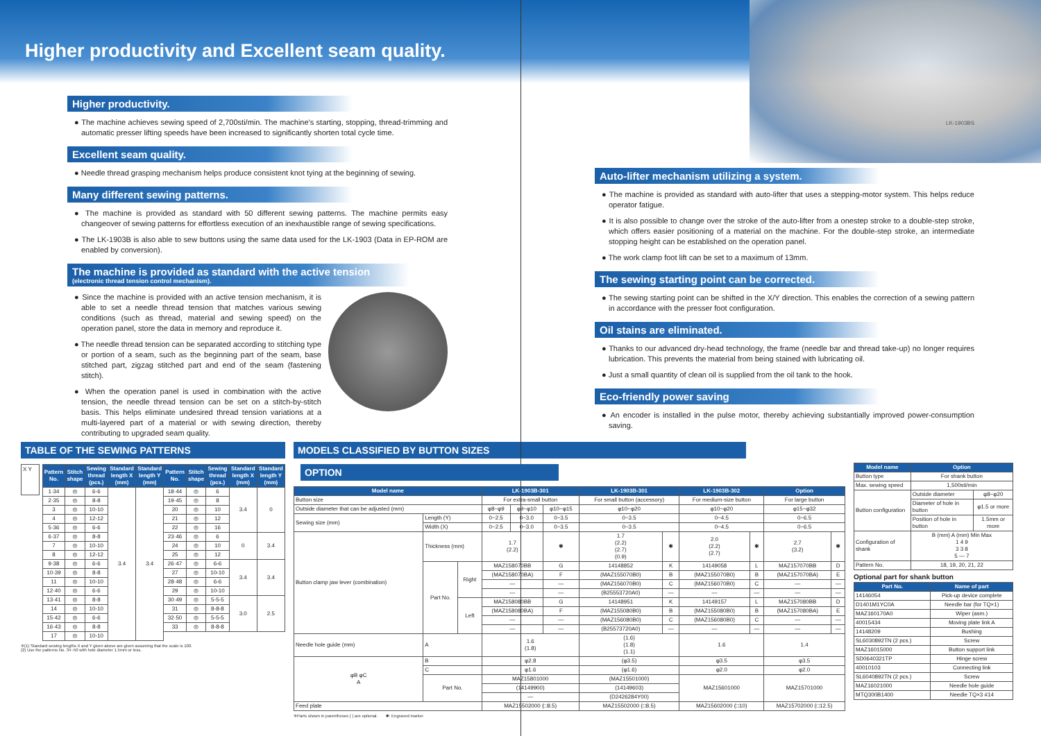Higher productivity and Excellent seam quality.
Higher productivity.
● The machine achieves sewing speed of 2,700sti/min. The machine's starting, stopping, thread-trimming and automatic presser lifting speeds have been increased to significantly shorten total cycle time.
Excellent seam quality.
● Needle thread grasping mechanism helps produce consistent knot tying at the beginning of sewing.
Many different sewing patterns.
● The machine is provided as standard with 50 different sewing patterns. The machine permits easy changeover of sewing patterns for effortless execution of an inexhaustible range of sewing specifications.
● The LK-1903B is also able to sew buttons using the same data used for the LK-1903 (Data in EP-ROM are enabled by conversion).
The machine is provided as standard with the active tension
(electronic thread tension control mechanism).
● Since the machine is provided with an active tension mechanism, it is able to set a needle thread tension that matches various sewing conditions (such as thread, material and sewing speed) on the operation panel, store the data in memory and reproduce it.
● The needle thread tension can be separated according to stitching type or portion of a seam, such as the beginning part of the seam, base stitched part, zigzag stitched part and end of the seam (fastening stitch).
● When the operation panel is used in combination with the active tension, the needle thread tension can be set on a stitch-by-stitch basis. This helps eliminate undesired thread tension variations at a multi-layered part of a material or with sewing direction, thereby contributing to upgraded seam quality.
LK-1903BS
Auto-lifter mechanism utilizing a system.
● The machine is provided as standard with auto-lifter that uses a stepping-motor system. This helps reduce operator fatigue.
● It is also possible to change over the stroke of the auto-lifter from a onestep stroke to a double-step stroke, which offers easier positioning of a material on the machine. For the double-step stroke, an intermediate stopping height can be established on the operation panel.
● The work clamp foot lift can be set to a maximum of 13mm.
The sewing starting point can be corrected.
● The sewing starting point can be shifted in the X/Y direction. This enables the correction of a sewing pattern in accordance with the presser foot configuration.
Oil stains are eliminated.
● Thanks to our advanced dry-head technology, the frame (needle bar and thread take-up) no longer requires lubrication. This prevents the material from being stained with lubricating oil.
● Just a small quantity of clean oil is supplied from the oil tank to the hook.
Eco-friendly power saving
● An encoder is installed in the pulse motor, thereby achieving substantially improved power-consumption saving.
TABLE OF THE SEWING PATTERNS
X Y
| Pattern No. | Stitch shape | Sewing thread (pcs.) | Standard length X (mm) | Standard length Y (mm) | Pattern No. | Stitch shape | Sewing thread (pcs.) | Standard length X (mm) | Standard length Y (mm) |
| --- | --- | --- | --- | --- | --- | --- | --- | --- | --- |
| 1·34 | ◎ | 6-6 | 3.4 | 3.4 | 18·44 | ◎ | 6 | 3.4 | 0 |
| 2·35 | ◎ | 8-8 | | | 19·45 | ◎ | 8 | | |
| 3 | ◎ | 10-10 | | | 20 | ◎ | 10 | | |
| 4 | ◎ | 12-12 | | | 21 | ◎ | 12 | | |
| 5·36 | ◎ | 6-6 | | | 22 | ◎ | 16 | | |
| 6·37 | ◎ | 8-8 | | | 23·46 | ◎ | 6 | 0 | 3.4 |
| 7 | ◎ | 10-10 | | | 24 | ◎ | 10 | | |
| 8 | ◎ | 12-12 | | | 25 | ◎ | 12 | | |
| 9·38 | ◎ | 6-6 | | | 26·47 | ◎ | 6-6 | 3.4 | 3.4 |
| 10·39 | ◎ | 8-8 | | | 27 | ◎ | 10-10 | | |
| 11 | ◎ | 10-10 | | | 28·48 | ◎ | 6-6 | | |
| 12·40 | ◎ | 6-6 | | | 29 | ◎ | 10-10 | | |
| 13·41 | ◎ | 8-8 | | | 30·49 | ◎ | 5-5-5 | 3.0 | 2.5 |
| 14 | ◎ | 10-10 | | | 31 | ◎ | 8-8-8 | | |
| 15·42 | ◎ | 6-6 | | | 32·50 | ◎ | 5-5-5 | | |
| 16·43 | ◎ | 8-8 | | | 33 | ◎ | 8-8-8 | | |
| 17 | ◎ | 10-10 | | | | | | | |
※(1) Standard sewing lengths X and Y given above are given assuming that the scale is 100.
(2) Use the patterns No. 34~50 with hole diameter 1.5mm or less.
MODELS CLASSIFIED BY BUTTON SIZES OPTION
| Model name | | | LK-1903B-301 | | | | LK-1903B-301 | | LK-1903B-302 | | Option | |
| --- | --- | --- | --- | --- | --- | --- | --- | --- | --- | --- | --- | --- |
| Button size | | | For extra-small button | | | | For small button (accessory) | | For medium-size button | | For large button | |
| Outside diameter that can be adjusted (mm) | | | φ8~φ9 | φ9~φ10 | φ10~φ15 | | φ10~φ20 | | φ10~φ20 | | φ15~φ32 | |
| Sewing size (mm) | Length (Y) | | 0~2.5 | 0~3.0 | 0~3.5 | | 0~3.5 | | 0~4.5 | | 0~6.5 | |
| | Width (X) | | 0~2.5 | 0~3.0 | 0~3.5 | | 0~3.5 | | 0~4.5 | | 0~6.5 | |
| Button clamp jaw lever (combination) | Thickness (mm) | | 1.7 (2.2) | | | ✱ | 1.7 (2.2) (2.7) (0.9) | ✱ | 2.0 (2.2) (2.7) | ✱ | 2.7 (3.2) | ✱ |
| | Part No. | Right | MAZ158070BB | | | G | 14148852 | K | 14149058 | L | MAZ157070BB | D |
| | | | (MAZ158070BA) | | | F | (MAZ155070B0) | B | (MAZ155070B0) | B | (MAZ157070BA) | E |
| | | | — | | | — | (MAZ156070B0) | C | (MAZ156070B0) | C | — | — |
| | | | — | | | — | (B25553720A0) | — | — | — | — | — |
| | | Left | MAZ158080BB | | | G | 14148951 | K | 14149157 | L | MAZ157080BB | D |
| | | | (MAZ158080BA) | | | F | (MAZ155080B0) | B | (MAZ155080B0) | B | (MAZ157080BA) | E |
| | | | — | | | — | (MAZ156080B0) | C | (MAZ156080B0) | C | — | — |
| | | | — | | | — | (B25573720A0) | — | — | — | — | — |
| Needle hole guide (mm) | A | | 1.6 (1.8) | | | | (1.6) (1.8) (1.1) | | 1.6 | | 1.4 | |
| φB φC A | B | | φ2.8 | | | | (φ3.5) | | φ3.5 | | φ3.5 | |
| | C | | φ1.6 | | | | (φ1.6) | | φ2.0 | | φ2.0 | |
| | Part No. | | MAZ15801000 | | | | (MAZ15501000) | | MAZ15601000 | | MAZ15701000 | |
| | | | (14149900) | | | | (14149603) | | | | | |
| | | | — | | | | (D2426284Y00) | | | | | |
| Feed plate | | | MAZ15502000 (□8.5) | | | | MAZ15502000 (□8.5) | | MAZ15602000 (□10) | | MAZ15702000 (□12.5) | |
※Parts shown in parentheses ( ) are optional. ✱: Engraved marker
| Model name | Option | |
| --- | --- | --- |
| Button type | For shank button | |
| Max. sewing speed | 1,500sti/min | |
| Button configuration | Outside diameter | φ8~φ20 |
| | Diameter of hole in button | φ1.5 or more |
| | Position of hole in button | 1.5mm or more |
| Configuration of shank | B (mm) A (mm) Min Max 1 4 9 3 3 8 5 — 7 | |
| Pattern No. | 18, 19, 20, 21, 22 | |
Optional part for shank button
| Part No. | Name of part |
| --- | --- |
| 14146054 | Pick-up device complete |
| D1401M1YC0A | Needle bar (for TQ×1) |
| MAZ160170A0 | Wiper (asm.) |
| 40015434 | Moving plate link A |
| 14148209 | Bushing |
| SL6030892TN (2 pcs.) | Screw |
| MAZ16015000 | Button support link |
| SD0640321TP | Hinge screw |
| 40010103 | Connecting link |
| SL6040892TN (2 pcs.) | Screw |
| MAZ16021000 | Needle hole guide |
| MTQ300B1400 | Needle TQ×3 #14 |